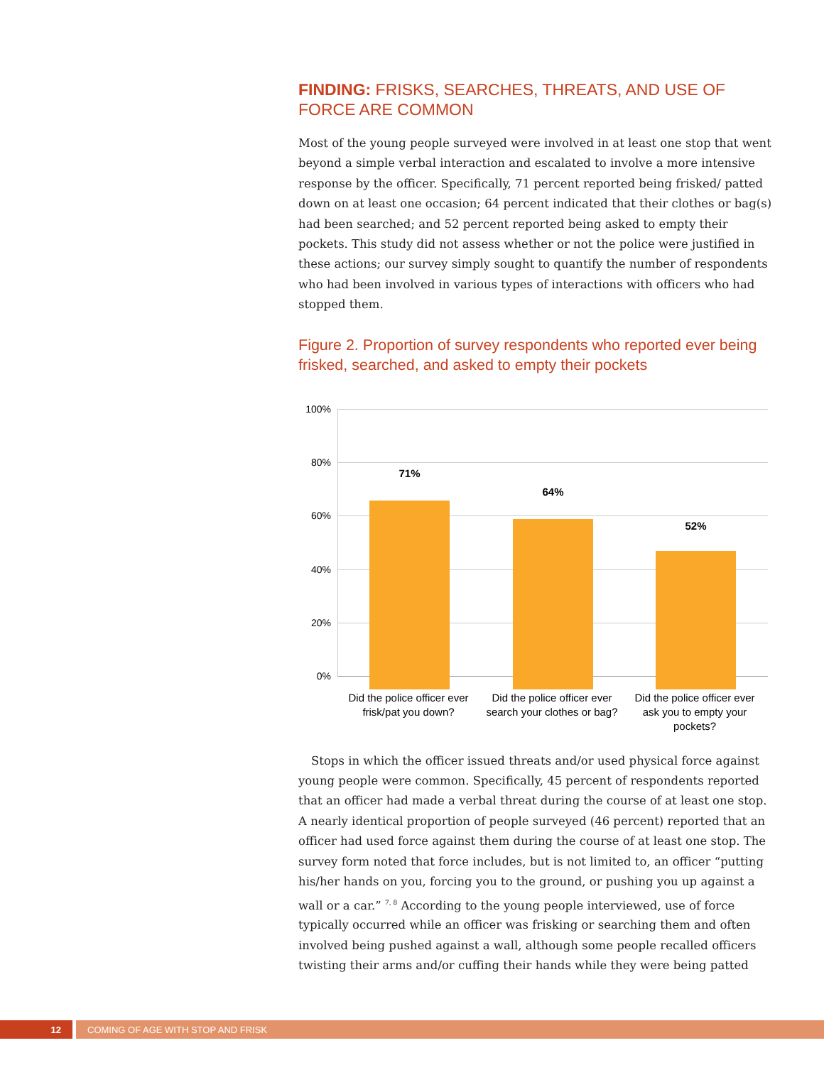FINDING: FRISKS, SEARCHES, THREATS, AND USE OF FORCE ARE COMMON
Most of the young people surveyed were involved in at least one stop that went beyond a simple verbal interaction and escalated to involve a more intensive response by the officer. Specifically, 71 percent reported being frisked/ patted down on at least one occasion; 64 percent indicated that their clothes or bag(s) had been searched; and 52 percent reported being asked to empty their pockets. This study did not assess whether or not the police were justified in these actions; our survey simply sought to quantify the number of respondents who had been involved in various types of interactions with officers who had stopped them.
Figure 2. Proportion of survey respondents who reported ever being frisked, searched, and asked to empty their pockets
100%
80%
60%
40%
20%
0%
71%
64%
52%
Did the police officer ever frisk/pat you down?
Did the police officer ever search your clothes or bag?
Did the police officer ever ask you to empty your pockets?
Stops in which the officer issued threats and/or used physical force against young people were common. Specifically, 45 percent of respondents reported that an officer had made a verbal threat during the course of at least one stop. A nearly identical proportion of people surveyed (46 percent) reported that an officer had used force against them during the course of at least one stop. The survey form noted that force includes, but is not limited to, an officer “putting his/her hands on you, forcing you to the ground, or pushing you up against a wall or a car.” <sup>7, 8</sup> According to the young people interviewed, use of force typically occurred while an officer was frisking or searching them and often involved being pushed against a wall, although some people recalled officers twisting their arms and/or cuffing their hands while they were being patted
12 COMING OF AGE WITH STOP AND FRISK